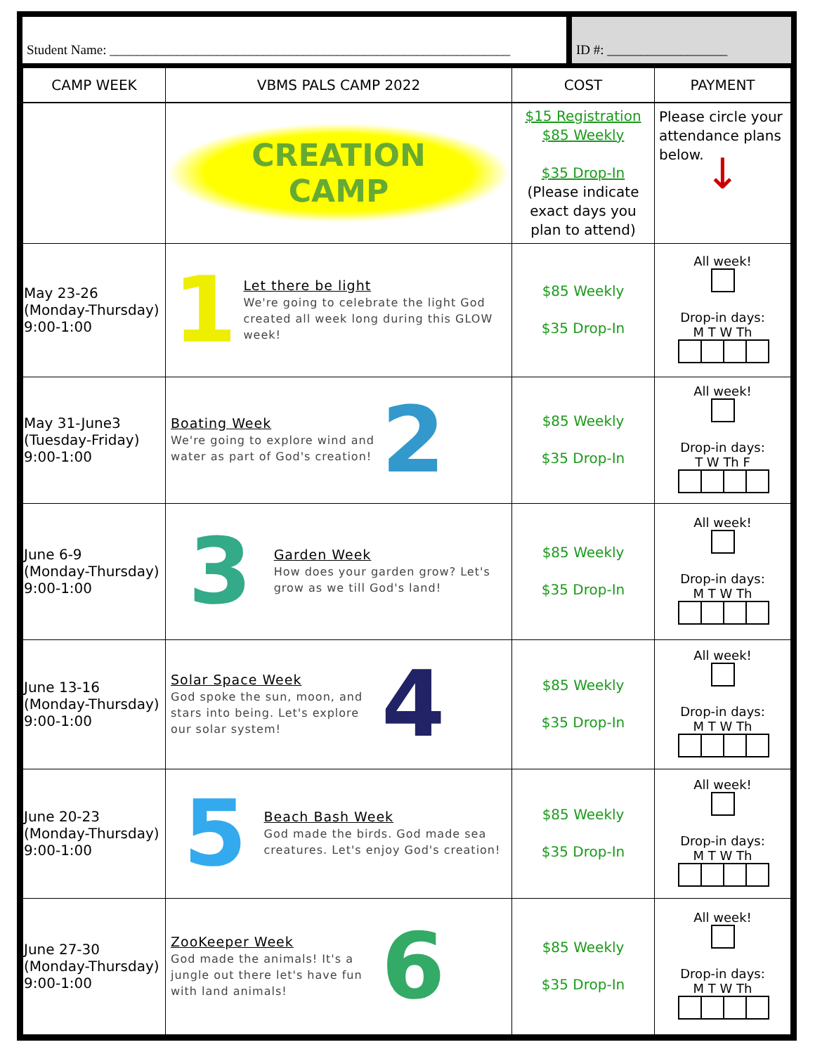Student Name: ____________________________________________________________
ID #: __________________
| CAMP WEEK | VBMS PALS CAMP 2022 | COST | PAYMENT |
| --- | --- | --- | --- |
| | CREATION CAMP | $15 Registration $85 Weekly $35 Drop-In (Please indicate exact days you plan to attend) | Please circle your attendance plans below. ↓ |
| May 23-26 (Monday-Thursday) 9:00-1:00 | 1 Let there be light We're going to celebrate the light God created all week long during this GLOW week! | $85 Weekly $35 Drop-In | All week! Drop-in days: M T W Th |
| May 31-June3 (Tuesday-Friday) 9:00-1:00 | Boating Week We're going to explore wind and water as part of God's creation! 2 | $85 Weekly $35 Drop-In | All week! Drop-in days: T W Th F |
| June 6-9 (Monday-Thursday) 9:00-1:00 | 3 Garden Week How does your garden grow? Let's grow as we till God's land! | $85 Weekly $35 Drop-In | All week! Drop-in days: M T W Th |
| June 13-16 (Monday-Thursday) 9:00-1:00 | Solar Space Week God spoke the sun, moon, and stars into being. Let's explore our solar system! 4 | $85 Weekly $35 Drop-In | All week! Drop-in days: M T W Th |
| June 20-23 (Monday-Thursday) 9:00-1:00 | 5 Beach Bash Week God made the birds. God made sea creatures. Let's enjoy God's creation! | $85 Weekly $35 Drop-In | All week! Drop-in days: M T W Th |
| June 27-30 (Monday-Thursday) 9:00-1:00 | ZooKeeper Week God made the animals! It's a jungle out there let's have fun with land animals! 6 | $85 Weekly $35 Drop-In | All week! Drop-in days: M T W Th |